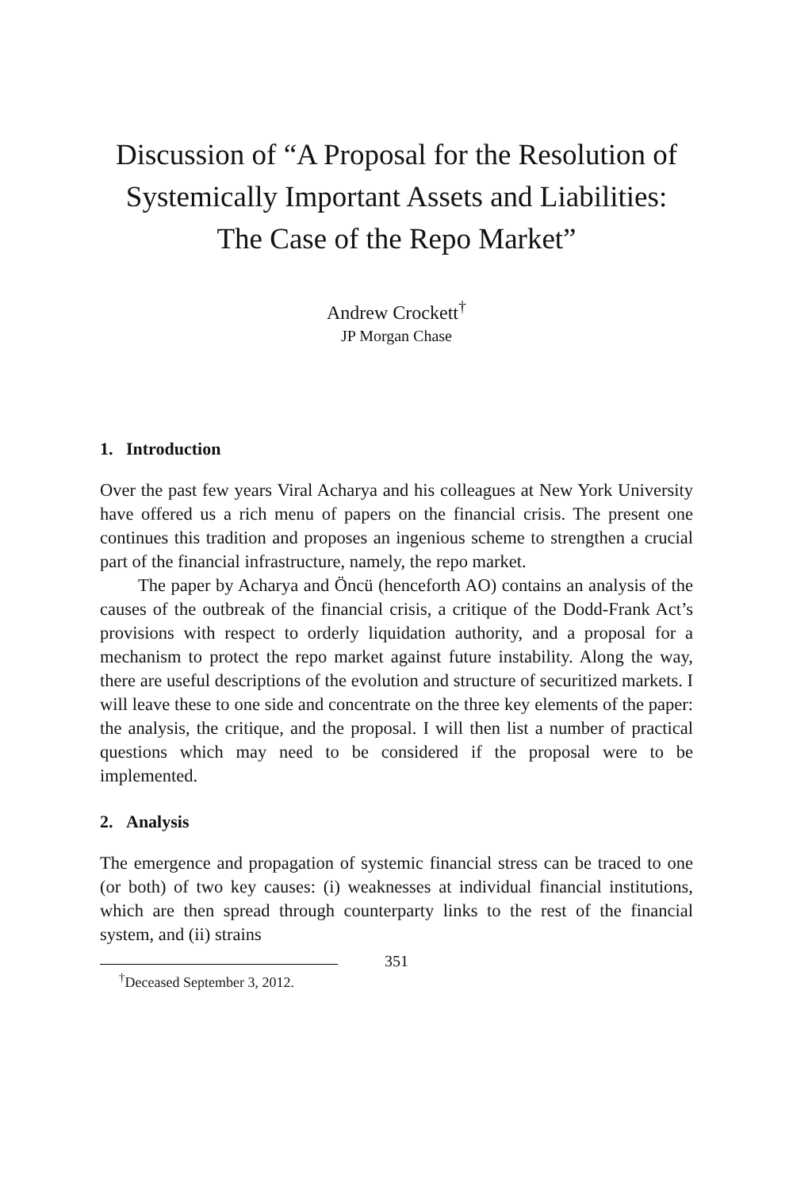Discussion of “A Proposal for the Resolution of Systemically Important Assets and Liabilities: The Case of the Repo Market”
Andrew Crockett<sup>†</sup>
JP Morgan Chase
1. Introduction
Over the past few years Viral Acharya and his colleagues at New York University have offered us a rich menu of papers on the financial crisis. The present one continues this tradition and proposes an ingenious scheme to strengthen a crucial part of the financial infrastructure, namely, the repo market.
The paper by Acharya and Öncü (henceforth AO) contains an analysis of the causes of the outbreak of the financial crisis, a critique of the Dodd-Frank Act’s provisions with respect to orderly liquidation authority, and a proposal for a mechanism to protect the repo market against future instability. Along the way, there are useful descriptions of the evolution and structure of securitized markets. I will leave these to one side and concentrate on the three key elements of the paper: the analysis, the critique, and the proposal. I will then list a number of practical questions which may need to be considered if the proposal were to be implemented.
2. Analysis
The emergence and propagation of systemic financial stress can be traced to one (or both) of two key causes: (i) weaknesses at individual financial institutions, which are then spread through counterparty links to the rest of the financial system, and (ii) strains
<sup>†</sup> Deceased September 3, 2012.
351